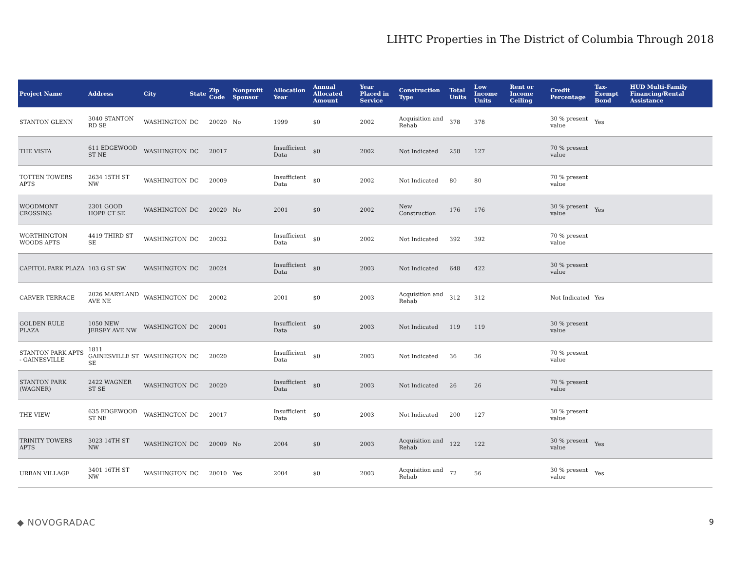LIHTC Properties in The District of Columbia Through 2018
| Project Name | Address | City | State | Zip Code | Nonprofit Sponsor | Allocation Year | Annual Allocated Amount | Year Placed in Service | Construction Type | Total Units | Low Income Units | Rent or Income Ceiling | Credit Percentage | Tax-Exempt Bond | HUD Multi-Family Financing/Rental Assistance |
| --- | --- | --- | --- | --- | --- | --- | --- | --- | --- | --- | --- | --- | --- | --- | --- |
| STANTON GLENN | 3040 STANTON RD SE | WASHINGTON | DC | 20020 | No | 1999 | $0 | 2002 | Acquisition and Rehab | 378 | 378 | | 30 % present value | Yes | |
| THE VISTA | 611 EDGEWOOD ST NE | WASHINGTON | DC | 20017 | | Insufficient Data | $0 | 2002 | Not Indicated | 258 | 127 | | 70 % present value | | |
| TOTTEN TOWERS APTS | 2634 15TH ST NW | WASHINGTON | DC | 20009 | | Insufficient Data | $0 | 2002 | Not Indicated | 80 | 80 | | 70 % present value | | |
| WOODMONT CROSSING | 2301 GOOD HOPE CT SE | WASHINGTON | DC | 20020 | No | 2001 | $0 | 2002 | New Construction | 176 | 176 | | 30 % present value | Yes | |
| WORTHINGTON WOODS APTS | 4419 THIRD ST SE | WASHINGTON | DC | 20032 | | Insufficient Data | $0 | 2002 | Not Indicated | 392 | 392 | | 70 % present value | | |
| CAPITOL PARK PLAZA | 103 G ST SW | WASHINGTON | DC | 20024 | | Insufficient Data | $0 | 2003 | Not Indicated | 648 | 422 | | 30 % present value | | |
| CARVER TERRACE | 2026 MARYLAND AVE NE | WASHINGTON | DC | 20002 | | 2001 | $0 | 2003 | Acquisition and Rehab | 312 | 312 | | Not Indicated | Yes | |
| GOLDEN RULE PLAZA | 1050 NEW JERSEY AVE NW | WASHINGTON | DC | 20001 | | Insufficient Data | $0 | 2003 | Not Indicated | 119 | 119 | | 30 % present value | | |
| STANTON PARK APTS - GAINESVILLE | 1811 GAINESVILLE ST SE | WASHINGTON | DC | 20020 | | Insufficient Data | $0 | 2003 | Not Indicated | 36 | 36 | | 70 % present value | | |
| STANTON PARK (WAGNER) | 2422 WAGNER ST SE | WASHINGTON | DC | 20020 | | Insufficient Data | $0 | 2003 | Not Indicated | 26 | 26 | | 70 % present value | | |
| THE VIEW | 635 EDGEWOOD ST NE | WASHINGTON | DC | 20017 | | Insufficient Data | $0 | 2003 | Not Indicated | 200 | 127 | | 30 % present value | | |
| TRINITY TOWERS APTS | 3023 14TH ST NW | WASHINGTON | DC | 20009 | No | 2004 | $0 | 2003 | Acquisition and Rehab | 122 | 122 | | 30 % present value | Yes | |
| URBAN VILLAGE | 3401 16TH ST NW | WASHINGTON | DC | 20010 | Yes | 2004 | $0 | 2003 | Acquisition and Rehab | 72 | 56 | | 30 % present value | Yes | |
◆ NOVOGRADAC 9